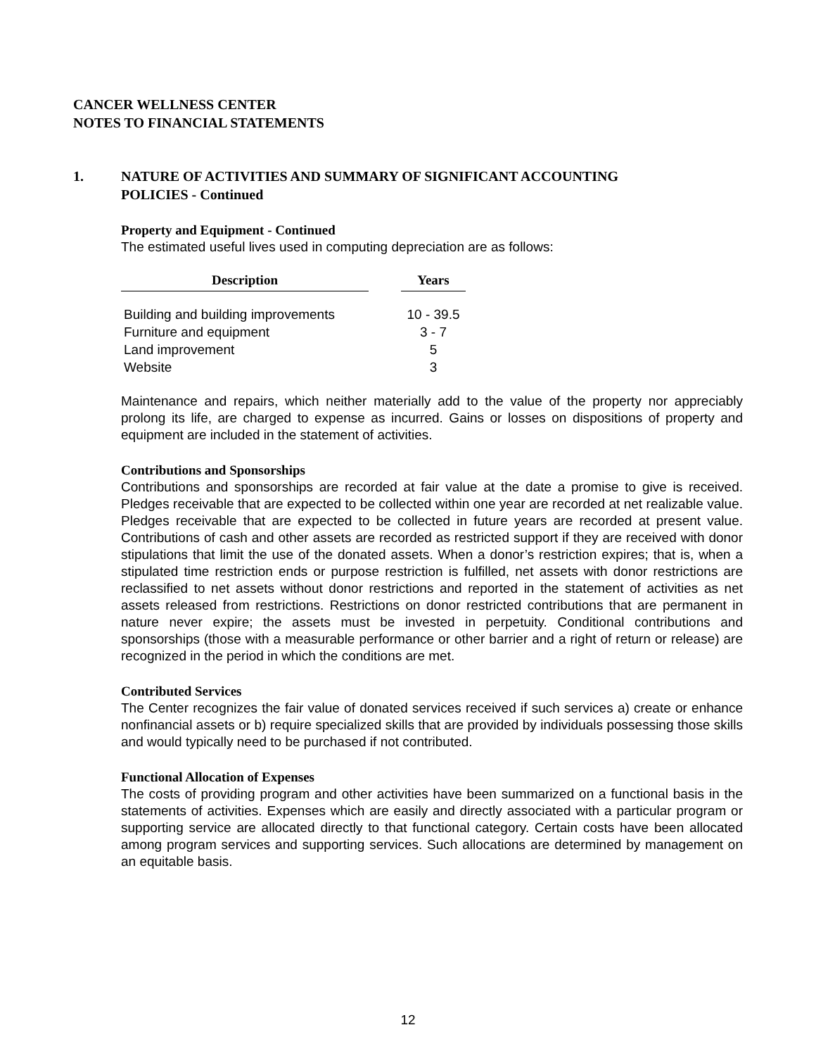CANCER WELLNESS CENTER
NOTES TO FINANCIAL STATEMENTS
1. NATURE OF ACTIVITIES AND SUMMARY OF SIGNIFICANT ACCOUNTING
POLICIES - Continued
Property and Equipment - Continued
The estimated useful lives used in computing depreciation are as follows:
| Description | | Years |
| --- | --- | --- |
| Building and building improvements | | 10 - 39.5 |
| Furniture and equipment | | 3 - 7 |
| Land improvement | | 5 |
| Website | | 3 |
Maintenance and repairs, which neither materially add to the value of the property nor appreciably prolong its life, are charged to expense as incurred. Gains or losses on dispositions of property and equipment are included in the statement of activities.
Contributions and Sponsorships
Contributions and sponsorships are recorded at fair value at the date a promise to give is received. Pledges receivable that are expected to be collected within one year are recorded at net realizable value. Pledges receivable that are expected to be collected in future years are recorded at present value. Contributions of cash and other assets are recorded as restricted support if they are received with donor stipulations that limit the use of the donated assets. When a donor’s restriction expires; that is, when a stipulated time restriction ends or purpose restriction is fulfilled, net assets with donor restrictions are reclassified to net assets without donor restrictions and reported in the statement of activities as net assets released from restrictions. Restrictions on donor restricted contributions that are permanent in nature never expire; the assets must be invested in perpetuity. Conditional contributions and sponsorships (those with a measurable performance or other barrier and a right of return or release) are recognized in the period in which the conditions are met.
Contributed Services
The Center recognizes the fair value of donated services received if such services a) create or enhance nonfinancial assets or b) require specialized skills that are provided by individuals possessing those skills and would typically need to be purchased if not contributed.
Functional Allocation of Expenses
The costs of providing program and other activities have been summarized on a functional basis in the statements of activities. Expenses which are easily and directly associated with a particular program or supporting service are allocated directly to that functional category. Certain costs have been allocated among program services and supporting services. Such allocations are determined by management on an equitable basis.
12